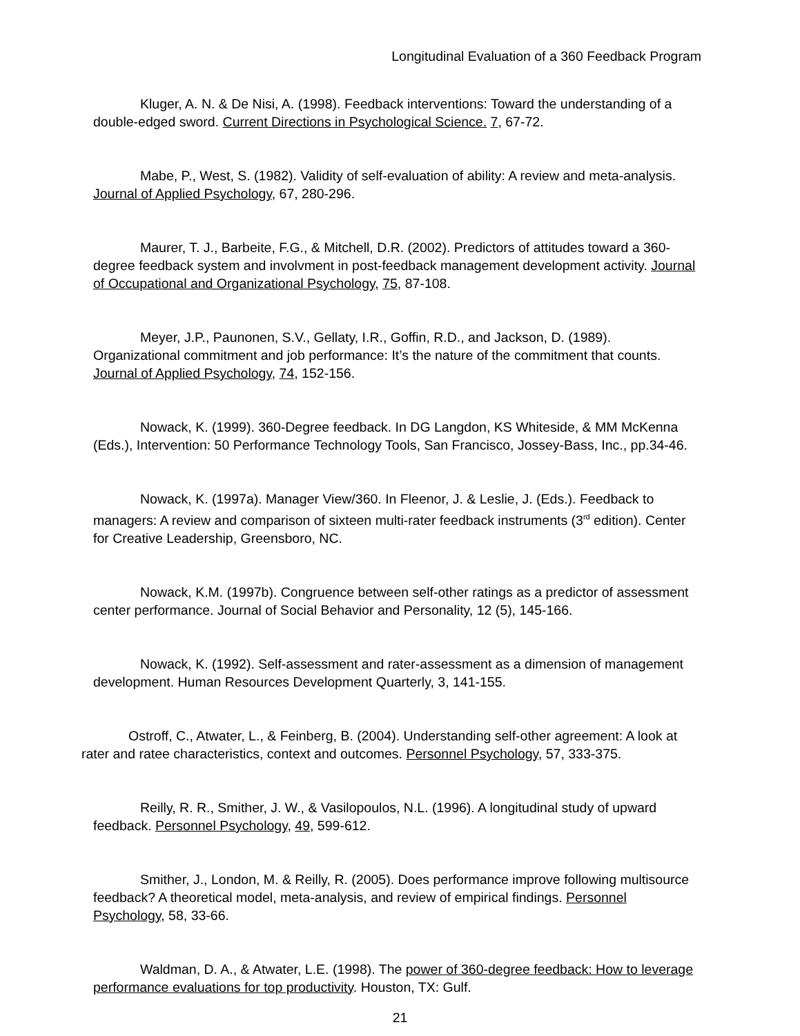Longitudinal Evaluation of a 360 Feedback Program
Kluger, A. N. & De Nisi, A. (1998). Feedback interventions: Toward the understanding of a double-edged sword. Current Directions in Psychological Science. 7, 67-72.
Mabe, P., West, S. (1982). Validity of self-evaluation of ability: A review and meta-analysis. Journal of Applied Psychology, 67, 280-296.
Maurer, T. J., Barbeite, F.G., & Mitchell, D.R. (2002). Predictors of attitudes toward a 360-degree feedback system and involvment in post-feedback management development activity. Journal of Occupational and Organizational Psychology, 75, 87-108.
Meyer, J.P., Paunonen, S.V., Gellaty, I.R., Goffin, R.D., and Jackson, D. (1989). Organizational commitment and job performance: It’s the nature of the commitment that counts. Journal of Applied Psychology, 74, 152-156.
Nowack, K. (1999). 360-Degree feedback. In DG Langdon, KS Whiteside, & MM McKenna (Eds.), Intervention: 50 Performance Technology Tools, San Francisco, Jossey-Bass, Inc., pp.34-46.
Nowack, K. (1997a). Manager View/360. In Fleenor, J. & Leslie, J. (Eds.). Feedback to managers: A review and comparison of sixteen multi-rater feedback instruments (3<sup>rd</sup> edition). Center for Creative Leadership, Greensboro, NC.
Nowack, K.M. (1997b). Congruence between self-other ratings as a predictor of assessment center performance. Journal of Social Behavior and Personality, 12 (5), 145-166.
Nowack, K. (1992). Self-assessment and rater-assessment as a dimension of management development. Human Resources Development Quarterly, 3, 141-155.
Ostroff, C., Atwater, L., & Feinberg, B. (2004). Understanding self-other agreement: A look at rater and ratee characteristics, context and outcomes. Personnel Psychology, 57, 333-375.
Reilly, R. R., Smither, J. W., & Vasilopoulos, N.L. (1996). A longitudinal study of upward feedback. Personnel Psychology, 49, 599-612.
Smither, J., London, M. & Reilly, R. (2005). Does performance improve following multisource feedback? A theoretical model, meta-analysis, and review of empirical findings. Personnel Psychology, 58, 33-66.
Waldman, D. A., & Atwater, L.E. (1998). The power of 360-degree feedback: How to leverage performance evaluations for top productivity. Houston, TX: Gulf.
21